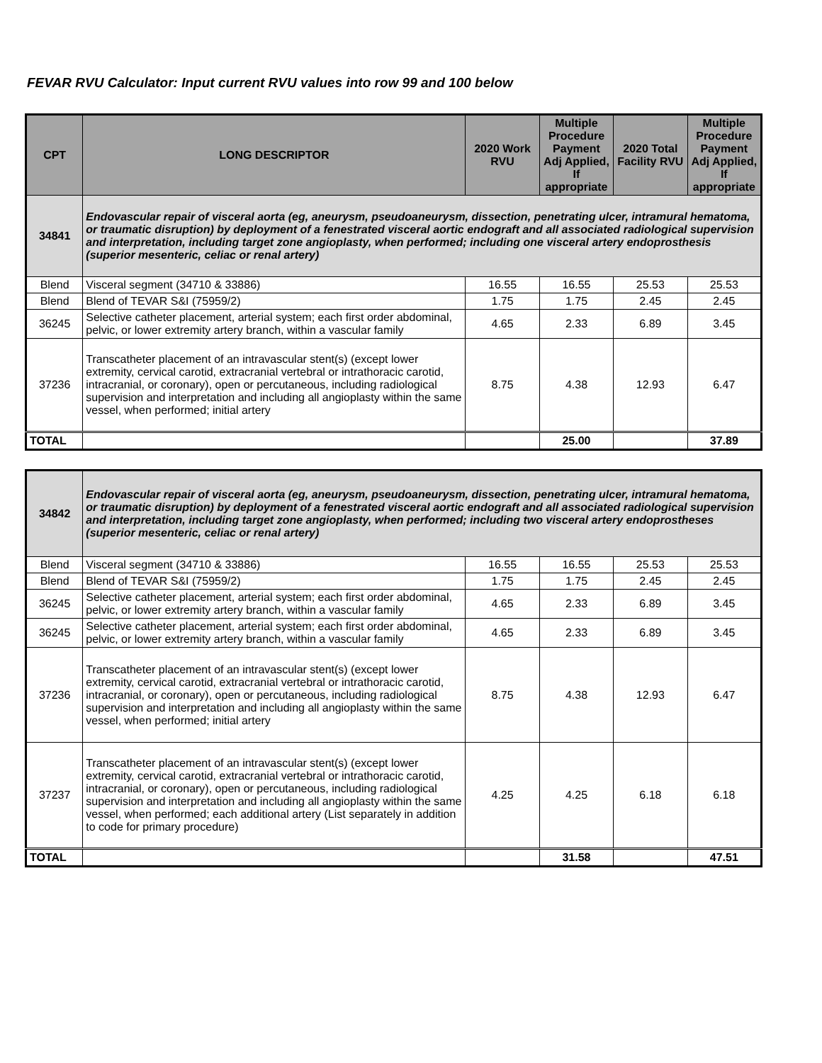FEVAR RVU Calculator: Input current RVU values into row 99 and 100 below
| CPT | LONG DESCRIPTOR | 2020 Work RVU | Multiple Procedure Payment Adj Applied, If appropriate | 2020 Total Facility RVU | Multiple Procedure Payment Adj Applied, If appropriate |
| --- | --- | --- | --- | --- | --- |
| 34841 | Endovascular repair of visceral aorta (eg, aneurysm, pseudoaneurysm, dissection, penetrating ulcer, intramural hematoma, or traumatic disruption) by deployment of a fenestrated visceral aortic endograft and all associated radiological supervision and interpretation, including target zone angioplasty, when performed; including one visceral artery endoprosthesis (superior mesenteric, celiac or renal artery) | | | | |
| Blend | Visceral segment (34710 & 33886) | 16.55 | 16.55 | 25.53 | 25.53 |
| Blend | Blend of TEVAR S&I (75959/2) | 1.75 | 1.75 | 2.45 | 2.45 |
| 36245 | Selective catheter placement, arterial system; each first order abdominal, pelvic, or lower extremity artery branch, within a vascular family | 4.65 | 2.33 | 6.89 | 3.45 |
| 37236 | Transcatheter placement of an intravascular stent(s) (except lower extremity, cervical carotid, extracranial vertebral or intrathoracic carotid, intracranial, or coronary), open or percutaneous, including radiological supervision and interpretation and including all angioplasty within the same vessel, when performed; initial artery | 8.75 | 4.38 | 12.93 | 6.47 |
| TOTAL | | | 25.00 | | 37.89 |
| 34842 | Endovascular repair of visceral aorta (eg, aneurysm, pseudoaneurysm, dissection, penetrating ulcer, intramural hematoma, or traumatic disruption) by deployment of a fenestrated visceral aortic endograft and all associated radiological supervision and interpretation, including target zone angioplasty, when performed; including two visceral artery endoprostheses (superior mesenteric, celiac or renal artery) | | | | |
| Blend | Visceral segment (34710 & 33886) | 16.55 | 16.55 | 25.53 | 25.53 |
| Blend | Blend of TEVAR S&I (75959/2) | 1.75 | 1.75 | 2.45 | 2.45 |
| 36245 | Selective catheter placement, arterial system; each first order abdominal, pelvic, or lower extremity artery branch, within a vascular family | 4.65 | 2.33 | 6.89 | 3.45 |
| 36245 | Selective catheter placement, arterial system; each first order abdominal, pelvic, or lower extremity artery branch, within a vascular family | 4.65 | 2.33 | 6.89 | 3.45 |
| 37236 | Transcatheter placement of an intravascular stent(s) (except lower extremity, cervical carotid, extracranial vertebral or intrathoracic carotid, intracranial, or coronary), open or percutaneous, including radiological supervision and interpretation and including all angioplasty within the same vessel, when performed; initial artery | 8.75 | 4.38 | 12.93 | 6.47 |
| 37237 | Transcatheter placement of an intravascular stent(s) (except lower extremity, cervical carotid, extracranial vertebral or intrathoracic carotid, intracranial, or coronary), open or percutaneous, including radiological supervision and interpretation and including all angioplasty within the same vessel, when performed; each additional artery (List separately in addition to code for primary procedure) | 4.25 | 4.25 | 6.18 | 6.18 |
| TOTAL | | | 31.58 | | 47.51 |